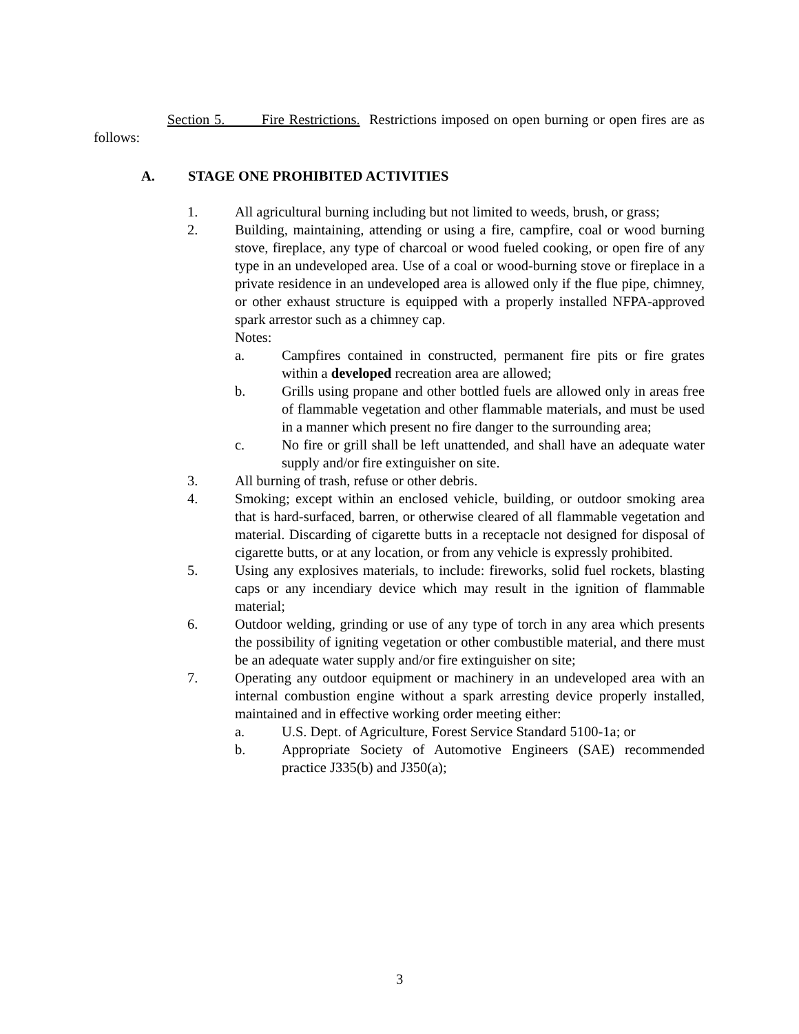Section 5. Fire Restrictions. Restrictions imposed on open burning or open fires are as follows:
A. STAGE ONE PROHIBITED ACTIVITIES
1. All agricultural burning including but not limited to weeds, brush, or grass;
2. Building, maintaining, attending or using a fire, campfire, coal or wood burning stove, fireplace, any type of charcoal or wood fueled cooking, or open fire of any type in an undeveloped area. Use of a coal or wood-burning stove or fireplace in a private residence in an undeveloped area is allowed only if the flue pipe, chimney, or other exhaust structure is equipped with a properly installed NFPA-approved spark arrestor such as a chimney cap.
Notes:
a. Campfires contained in constructed, permanent fire pits or fire grates within a developed recreation area are allowed;
b. Grills using propane and other bottled fuels are allowed only in areas free of flammable vegetation and other flammable materials, and must be used in a manner which present no fire danger to the surrounding area;
c. No fire or grill shall be left unattended, and shall have an adequate water supply and/or fire extinguisher on site.
3. All burning of trash, refuse or other debris.
4. Smoking; except within an enclosed vehicle, building, or outdoor smoking area that is hard-surfaced, barren, or otherwise cleared of all flammable vegetation and material. Discarding of cigarette butts in a receptacle not designed for disposal of cigarette butts, or at any location, or from any vehicle is expressly prohibited.
5. Using any explosives materials, to include: fireworks, solid fuel rockets, blasting caps or any incendiary device which may result in the ignition of flammable material;
6. Outdoor welding, grinding or use of any type of torch in any area which presents the possibility of igniting vegetation or other combustible material, and there must be an adequate water supply and/or fire extinguisher on site;
7. Operating any outdoor equipment or machinery in an undeveloped area with an internal combustion engine without a spark arresting device properly installed, maintained and in effective working order meeting either:
a. U.S. Dept. of Agriculture, Forest Service Standard 5100-1a; or
b. Appropriate Society of Automotive Engineers (SAE) recommended practice J335(b) and J350(a);
3